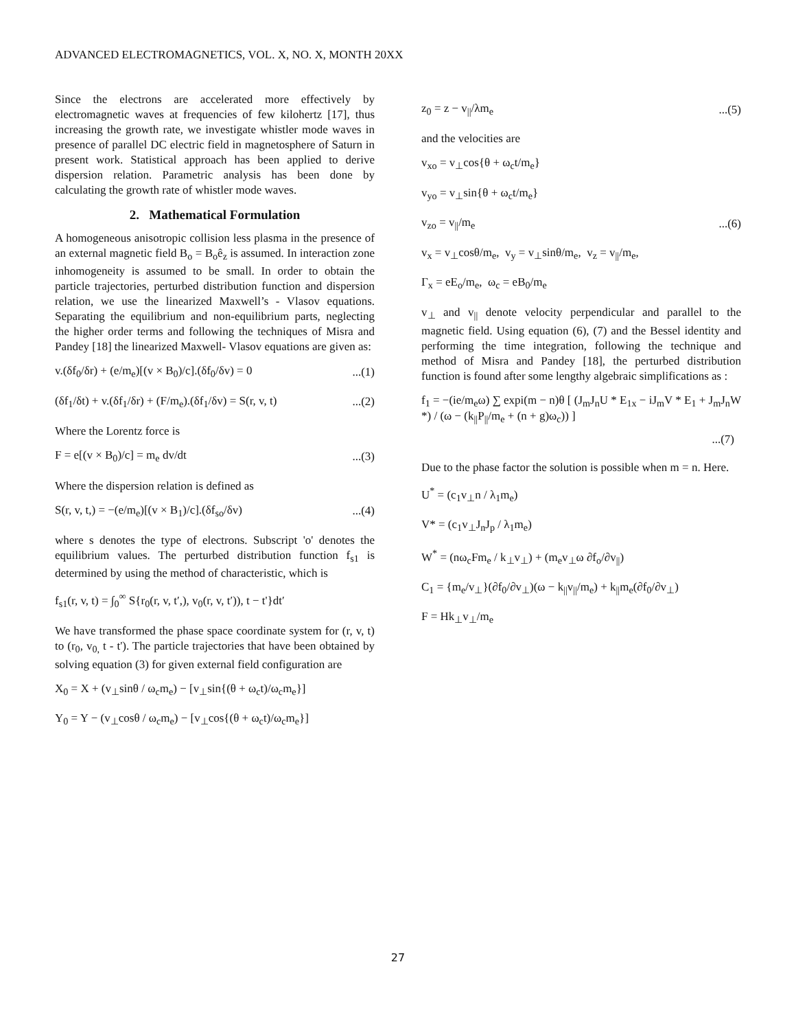ADVANCED ELECTROMAGNETICS, VOL. X, NO. X, MONTH 20XX
Since the electrons are accelerated more effectively by electromagnetic waves at frequencies of few kilohertz [17], thus increasing the growth rate, we investigate whistler mode waves in presence of parallel DC electric field in magnetosphere of Saturn in present work. Statistical approach has been applied to derive dispersion relation. Parametric analysis has been done by calculating the growth rate of whistler mode waves.
2. Mathematical Formulation
A homogeneous anisotropic collision less plasma in the presence of an external magnetic field B<sub>o</sub> = B<sub>o</sub>ê<sub>z</sub> is assumed. In interaction zone inhomogeneity is assumed to be small. In order to obtain the particle trajectories, perturbed distribution function and dispersion relation, we use the linearized Maxwell’s - Vlasov equations. Separating the equilibrium and non-equilibrium parts, neglecting the higher order terms and following the techniques of Misra and Pandey [18] the linearized Maxwell- Vlasov equations are given as:
v.(δf<sub>0</sub>/δr) + (e/m<sub>e</sub>)[(v × B<sub>0</sub>)/c].(δf<sub>0</sub>/δv) = 0...(1)
(δf<sub>1</sub>/δt) + v.(δf<sub>1</sub>/δr) + (F/m<sub>e</sub>).(δf<sub>1</sub>/δv) = S(r, v, t)...(2)
Where the Lorentz force is
F = e[(v × B<sub>0</sub>)/c] = m<sub>e</sub> dv/dt...(3)
Where the dispersion relation is defined as
S(r, v, t,) = −(e/m<sub>e</sub>)[(v × B<sub>1</sub>)/c].(δf<sub>so</sub>/δv)...(4)
where s denotes the type of electrons. Subscript 'o' denotes the equilibrium values. The perturbed distribution function f<sub>s1</sub> is determined by using the method of characteristic, which is
f<sub>s1</sub>(r, v, t) = ∫<sub>0</sub><sup>∞</sup> S{r<sub>0</sub>(r, v, t′,), v<sub>0</sub>(r, v, t′)), t − t'}dt′
We have transformed the phase space coordinate system for (r, v, t) to (r<sub>0</sub>, v<sub>0,</sub> t - t'). The particle trajectories that have been obtained by solving equation (3) for given external field configuration are
X<sub>0</sub> = X + (v<sub>⊥</sub>sinθ / ω<sub>c</sub>m<sub>e</sub>) − [v<sub>⊥</sub>sin{(θ + ω<sub>c</sub>t)/ω<sub>c</sub>m<sub>e</sub>}]
Y<sub>0</sub> = Y − (v<sub>⊥</sub>cosθ / ω<sub>c</sub>m<sub>e</sub>) − [v<sub>⊥</sub>cos{(θ + ω<sub>c</sub>t)/ω<sub>c</sub>m<sub>e</sub>}]
z<sub>0</sub> = z − v<sub>||</sub>/λm<sub>e</sub>...(5)
and the velocities are
v<sub>xo</sub> = v<sub>⊥</sub>cos{θ + ω<sub>c</sub>t/m<sub>e</sub>}
v<sub>yo</sub> = v<sub>⊥</sub>sin{θ + ω<sub>c</sub>t/m<sub>e</sub>}
v<sub>zo</sub> = v<sub>||</sub>/m<sub>e</sub>...(6)
v<sub>x</sub> = v<sub>⊥</sub>cosθ/m<sub>e</sub>, v<sub>y</sub> = v<sub>⊥</sub>sinθ/m<sub>e</sub>, v<sub>z</sub> = v<sub>||</sub>/m<sub>e</sub>,
Γ<sub>x</sub> = eE<sub>o</sub>/m<sub>e</sub>, ω<sub>c</sub> = eB<sub>0</sub>/m<sub>e</sub>
v<sub>⊥</sub> and v<sub>||</sub> denote velocity perpendicular and parallel to the magnetic field. Using equation (6), (7) and the Bessel identity and performing the time integration, following the technique and method of Misra and Pandey [18], the perturbed distribution function is found after some lengthy algebraic simplifications as :
f<sub>1</sub> = −(ie/m<sub>e</sub>ω) ∑ expi(m − n)θ [ (J<sub>m</sub>J<sub>n</sub>U * E<sub>1x</sub> − iJ<sub>m</sub>V * E<sub>1</sub> + J<sub>m</sub>J<sub>n</sub>W *) / (ω − (k<sub>||</sub>P<sub>||</sub>/m<sub>e</sub> + (n + g)ω<sub>c</sub>)) ]
...(7)
Due to the phase factor the solution is possible when m = n. Here.
U<sup>*</sup> = (c<sub>1</sub>v<sub>⊥</sub>n / λ<sub>1</sub>m<sub>e</sub>)
V* = (c<sub>1</sub>v<sub>⊥</sub>J<sub>n</sub>J<sub>p</sub> / λ<sub>1</sub>m<sub>e</sub>)
W<sup>*</sup> = (nω<sub>c</sub>Fm<sub>e</sub> / k<sub>⊥</sub>v<sub>⊥</sub>) + (m<sub>e</sub>v<sub>⊥</sub>ω ∂f<sub>o</sub>/∂v<sub>||</sub>)
C<sub>1</sub> = {m<sub>e</sub>/v<sub>⊥</sub>}(∂f<sub>0</sub>/∂v<sub>⊥</sub>)(ω − k<sub>||</sub>v<sub>||</sub>/m<sub>e</sub>) + k<sub>||</sub>m<sub>e</sub>(∂f<sub>0</sub>/∂v<sub>⊥</sub>)
F = Hk<sub>⊥</sub>v<sub>⊥</sub>/m<sub>e</sub>
27